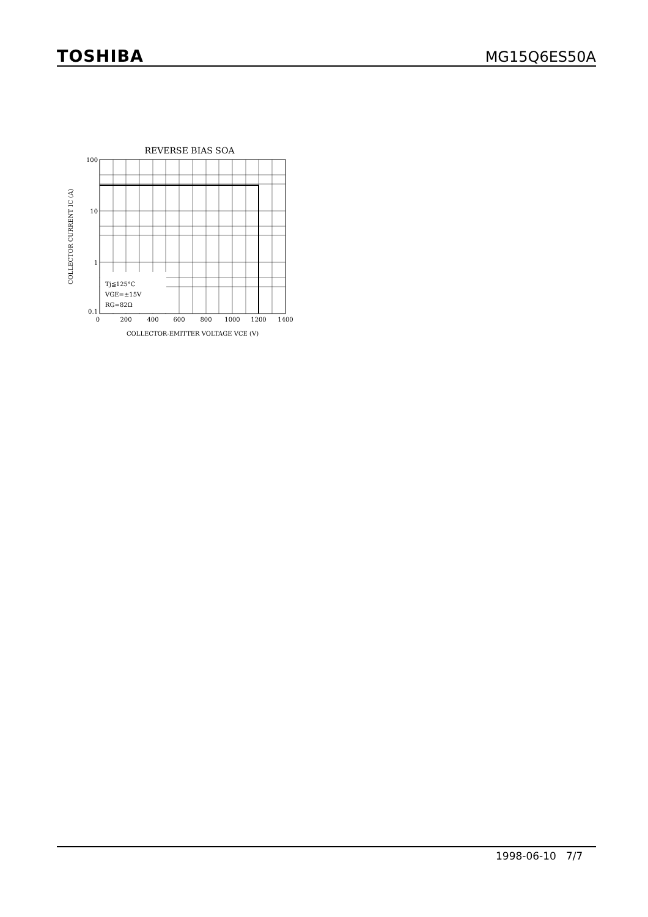TOSHIBA MG15Q6ES50A
REVERSE BIAS SOA
Tj≦125°C
VGE=±15V
RG=82Ω
100
10
1
0.1
0
200
400
600
800
1000
1200
1400
COLLECTOR-EMITTER VOLTAGE VCE (V)
COLLECTOR CURRENT IC (A)
1998-06-10 7/7